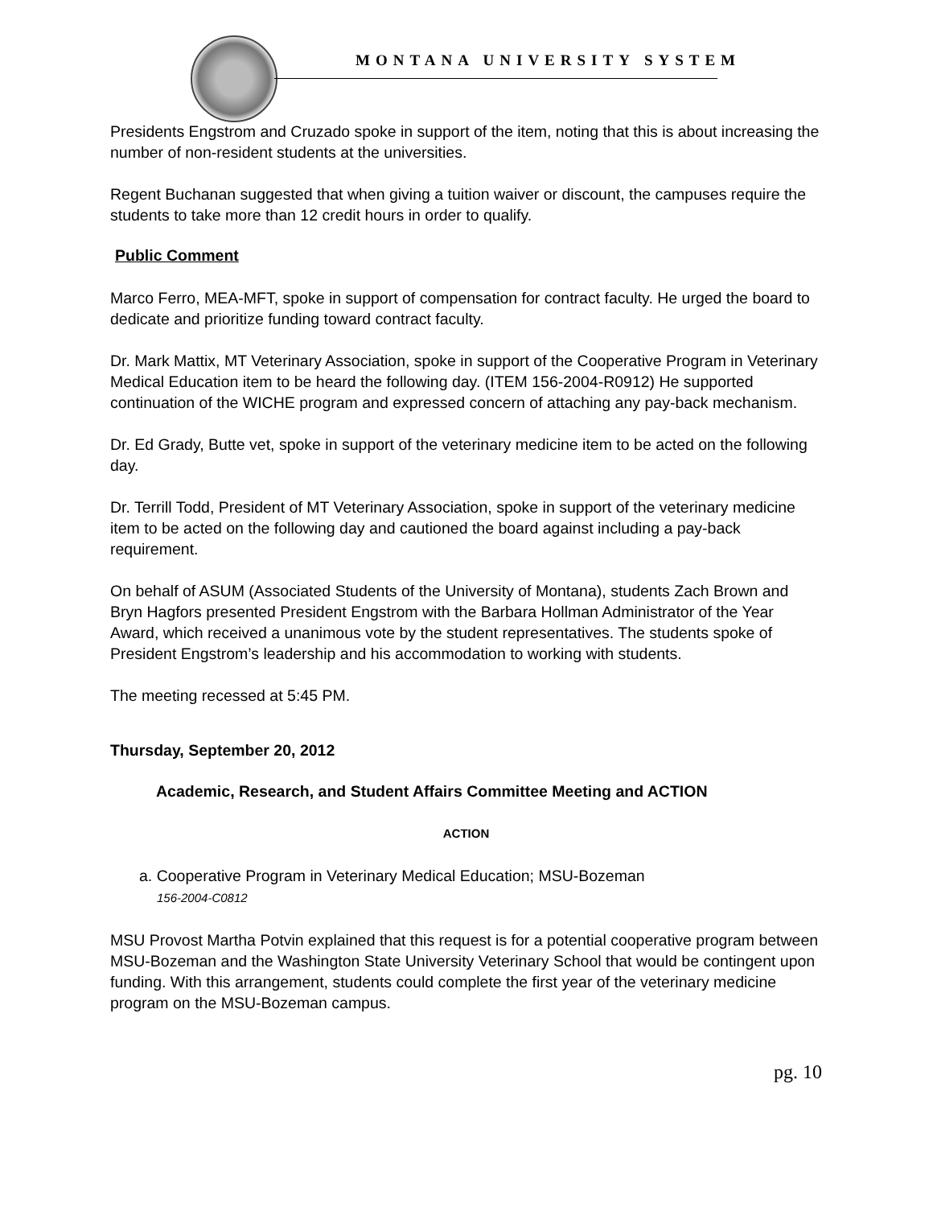MONTANA UNIVERSITY SYSTEM
Presidents Engstrom and Cruzado spoke in support of the item, noting that this is about increasing the number of non-resident students at the universities.
Regent Buchanan suggested that when giving a tuition waiver or discount, the campuses require the students to take more than 12 credit hours in order to qualify.
Public Comment
Marco Ferro, MEA-MFT, spoke in support of compensation for contract faculty. He urged the board to dedicate and prioritize funding toward contract faculty.
Dr. Mark Mattix, MT Veterinary Association, spoke in support of the Cooperative Program in Veterinary Medical Education item to be heard the following day. (ITEM 156-2004-R0912) He supported continuation of the WICHE program and expressed concern of attaching any pay-back mechanism.
Dr. Ed Grady, Butte vet, spoke in support of the veterinary medicine item to be acted on the following day.
Dr. Terrill Todd, President of MT Veterinary Association, spoke in support of the veterinary medicine item to be acted on the following day and cautioned the board against including a pay-back requirement.
On behalf of ASUM (Associated Students of the University of Montana), students Zach Brown and Bryn Hagfors presented President Engstrom with the Barbara Hollman Administrator of the Year Award, which received a unanimous vote by the student representatives. The students spoke of President Engstrom’s leadership and his accommodation to working with students.
The meeting recessed at 5:45 PM.
Thursday, September 20, 2012
Academic, Research, and Student Affairs Committee Meeting and ACTION
ACTION
a. Cooperative Program in Veterinary Medical Education; MSU-Bozeman
156-2004-C0812
MSU Provost Martha Potvin explained that this request is for a potential cooperative program between MSU-Bozeman and the Washington State University Veterinary School that would be contingent upon funding. With this arrangement, students could complete the first year of the veterinary medicine program on the MSU-Bozeman campus.
pg. 10